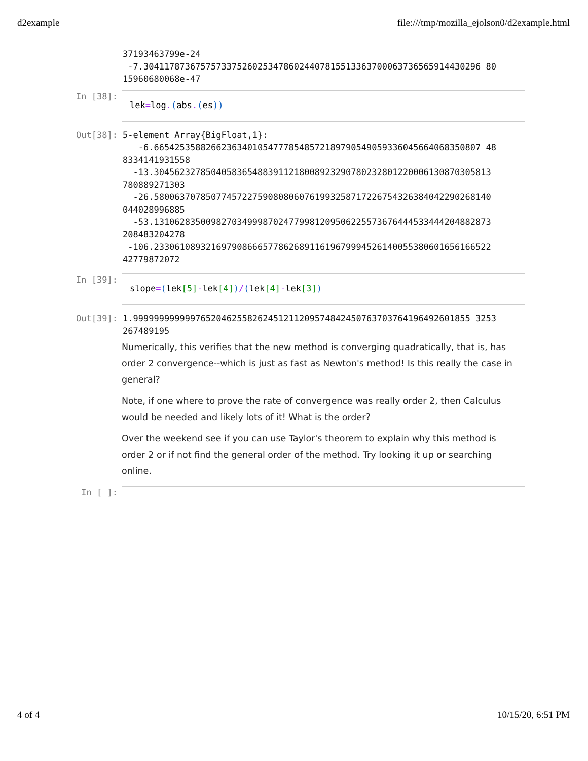d2example file:///tmp/mozilla_ejolson0/d2example.html
37193463799e-24 -7.30411787367575733752602534786024407815513363700063736565914430296 80 15960680068e-47
In [38]:
lek=log.(abs.(es))
Out[38]:
5-element Array{BigFloat,1}: -6.665425358826623634010547778548572189790549059336045664068350807 48 8334141931558 -13.30456232785040583654883911218008923290780232801220006130870305813 780889271303 -26.58006370785077457227590808060761993258717226754326384042290268140 044028996885 -53.13106283500982703499987024779981209506225573676444533444204882873 208483204278 -106.23306108932169790866657786268911619679994526140055380601656166522 42779872072
In [39]:
slope=(lek[5]-lek[4])/(lek[4]-lek[3])
Out[39]:
1.99999999999976520462558262451211209574842450763703764196492601855 3253 267489195
Numerically, this verifies that the new method is converging quadratically, that is, has order 2 convergence--which is just as fast as Newton's method! Is this really the case in general?
Note, if one where to prove the rate of convergence was really order 2, then Calculus would be needed and likely lots of it! What is the order?
Over the weekend see if you can use Taylor's theorem to explain why this method is order 2 or if not find the general order of the method. Try looking it up or searching online.
In [ ]:
4 of 4 10/15/20, 6:51 PM